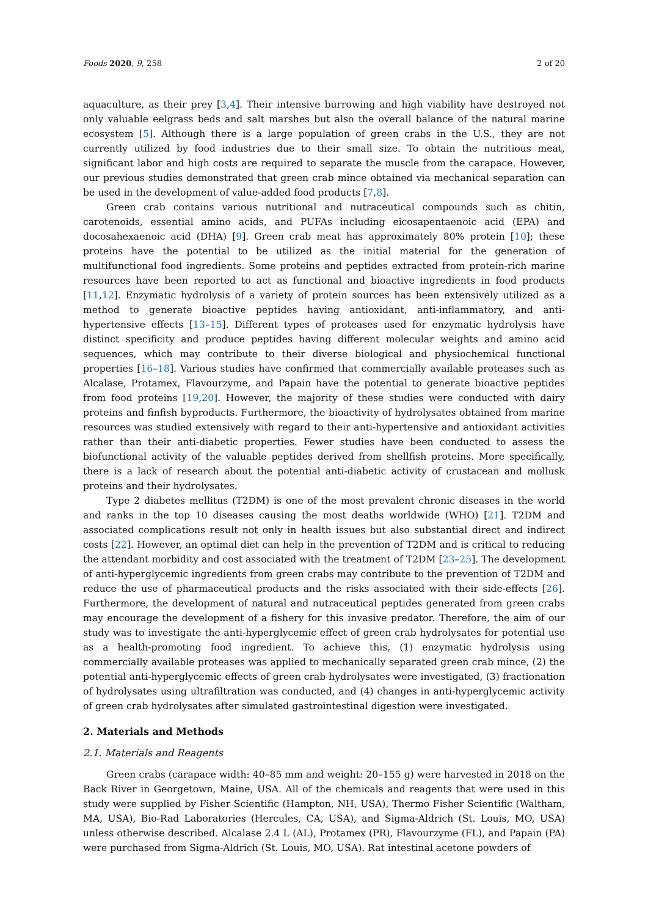Foods 2020, 9, 258 2 of 20
aquaculture, as their prey [3,4]. Their intensive burrowing and high viability have destroyed not only valuable eelgrass beds and salt marshes but also the overall balance of the natural marine ecosystem [5]. Although there is a large population of green crabs in the U.S., they are not currently utilized by food industries due to their small size. To obtain the nutritious meat, significant labor and high costs are required to separate the muscle from the carapace. However, our previous studies demonstrated that green crab mince obtained via mechanical separation can be used in the development of value-added food products [7,8].
Green crab contains various nutritional and nutraceutical compounds such as chitin, carotenoids, essential amino acids, and PUFAs including eicosapentaenoic acid (EPA) and docosahexaenoic acid (DHA) [9]. Green crab meat has approximately 80% protein [10]; these proteins have the potential to be utilized as the initial material for the generation of multifunctional food ingredients. Some proteins and peptides extracted from protein-rich marine resources have been reported to act as functional and bioactive ingredients in food products [11,12]. Enzymatic hydrolysis of a variety of protein sources has been extensively utilized as a method to generate bioactive peptides having antioxidant, anti-inflammatory, and anti-hypertensive effects [13–15]. Different types of proteases used for enzymatic hydrolysis have distinct specificity and produce peptides having different molecular weights and amino acid sequences, which may contribute to their diverse biological and physiochemical functional properties [16–18]. Various studies have confirmed that commercially available proteases such as Alcalase, Protamex, Flavourzyme, and Papain have the potential to generate bioactive peptides from food proteins [19,20]. However, the majority of these studies were conducted with dairy proteins and finfish byproducts. Furthermore, the bioactivity of hydrolysates obtained from marine resources was studied extensively with regard to their anti-hypertensive and antioxidant activities rather than their anti-diabetic properties. Fewer studies have been conducted to assess the biofunctional activity of the valuable peptides derived from shellfish proteins. More specifically, there is a lack of research about the potential anti-diabetic activity of crustacean and mollusk proteins and their hydrolysates.
Type 2 diabetes mellitus (T2DM) is one of the most prevalent chronic diseases in the world and ranks in the top 10 diseases causing the most deaths worldwide (WHO) [21]. T2DM and associated complications result not only in health issues but also substantial direct and indirect costs [22]. However, an optimal diet can help in the prevention of T2DM and is critical to reducing the attendant morbidity and cost associated with the treatment of T2DM [23–25]. The development of anti-hyperglycemic ingredients from green crabs may contribute to the prevention of T2DM and reduce the use of pharmaceutical products and the risks associated with their side-effects [26]. Furthermore, the development of natural and nutraceutical peptides generated from green crabs may encourage the development of a fishery for this invasive predator. Therefore, the aim of our study was to investigate the anti-hyperglycemic effect of green crab hydrolysates for potential use as a health-promoting food ingredient. To achieve this, (1) enzymatic hydrolysis using commercially available proteases was applied to mechanically separated green crab mince, (2) the potential anti-hyperglycemic effects of green crab hydrolysates were investigated, (3) fractionation of hydrolysates using ultrafiltration was conducted, and (4) changes in anti-hyperglycemic activity of green crab hydrolysates after simulated gastrointestinal digestion were investigated.
2. Materials and Methods
2.1. Materials and Reagents
Green crabs (carapace width: 40–85 mm and weight: 20–155 g) were harvested in 2018 on the Back River in Georgetown, Maine, USA. All of the chemicals and reagents that were used in this study were supplied by Fisher Scientific (Hampton, NH, USA), Thermo Fisher Scientific (Waltham, MA, USA), Bio-Rad Laboratories (Hercules, CA, USA), and Sigma-Aldrich (St. Louis, MO, USA) unless otherwise described. Alcalase 2.4 L (AL), Protamex (PR), Flavourzyme (FL), and Papain (PA) were purchased from Sigma-Aldrich (St. Louis, MO, USA). Rat intestinal acetone powders of